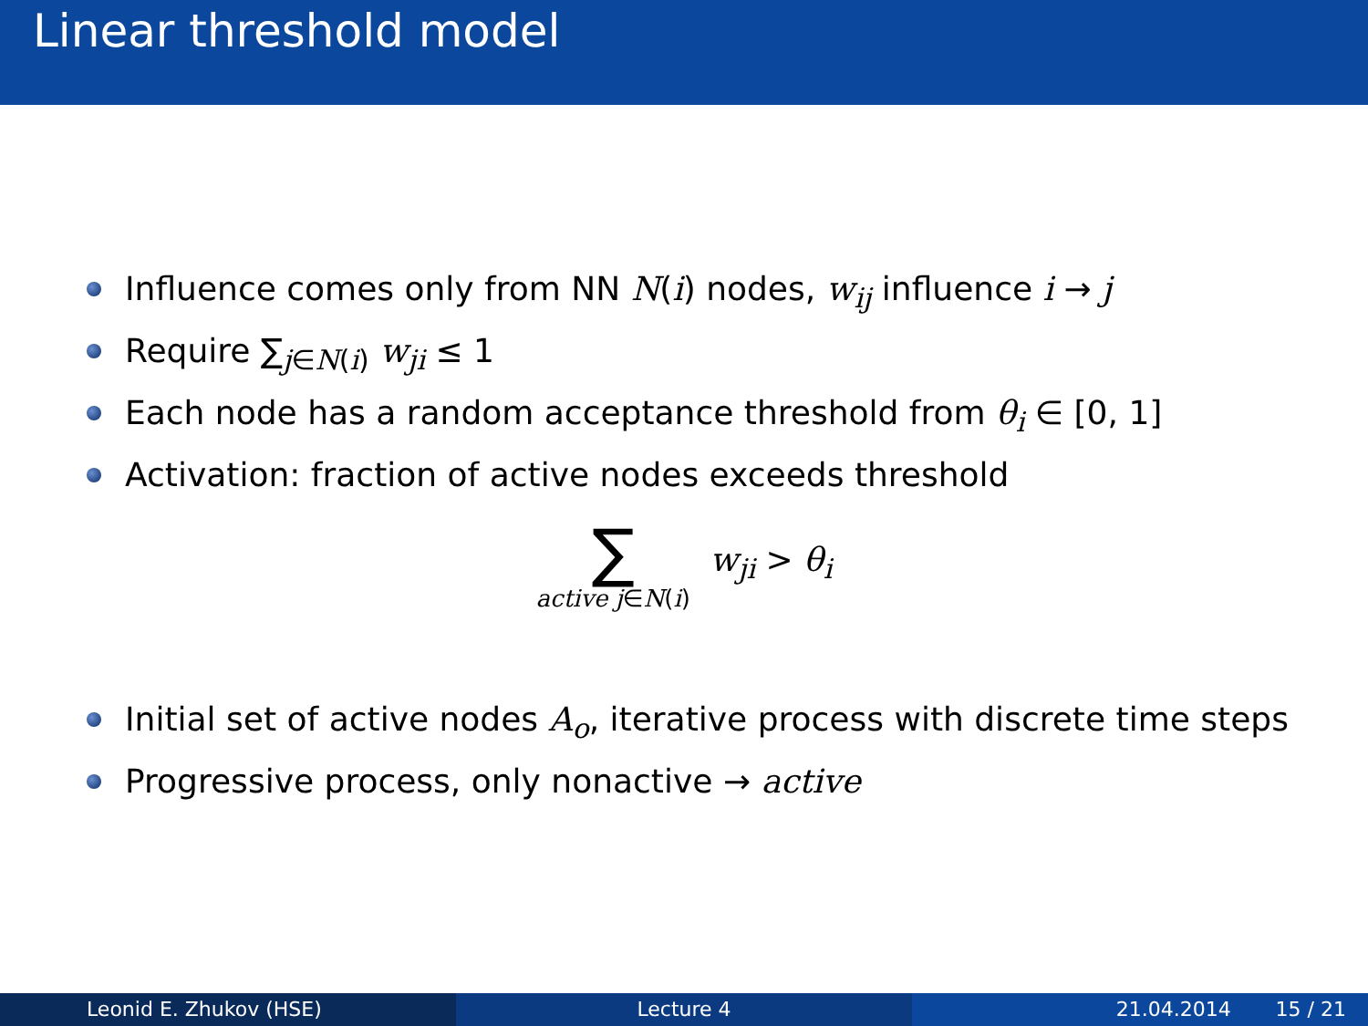Linear threshold model
Influence comes only from NN N(i) nodes, w<sub>ij</sub> influence i → j
Require ∑<sub>j∈N(i)</sub> w<sub>ji</sub> ≤ 1
Each node has a random acceptance threshold from θ<sub>i</sub> ∈ [0, 1]
Activation: fraction of active nodes exceeds threshold
∑
active j∈N(i)
w<sub>ji</sub> > θ<sub>i</sub>
Initial set of active nodes A<sub>o</sub>, iterative process with discrete time steps
Progressive process, only nonactive → active
Leonid E. Zhukov (HSE) Lecture 4 21.04.2014 15 / 21